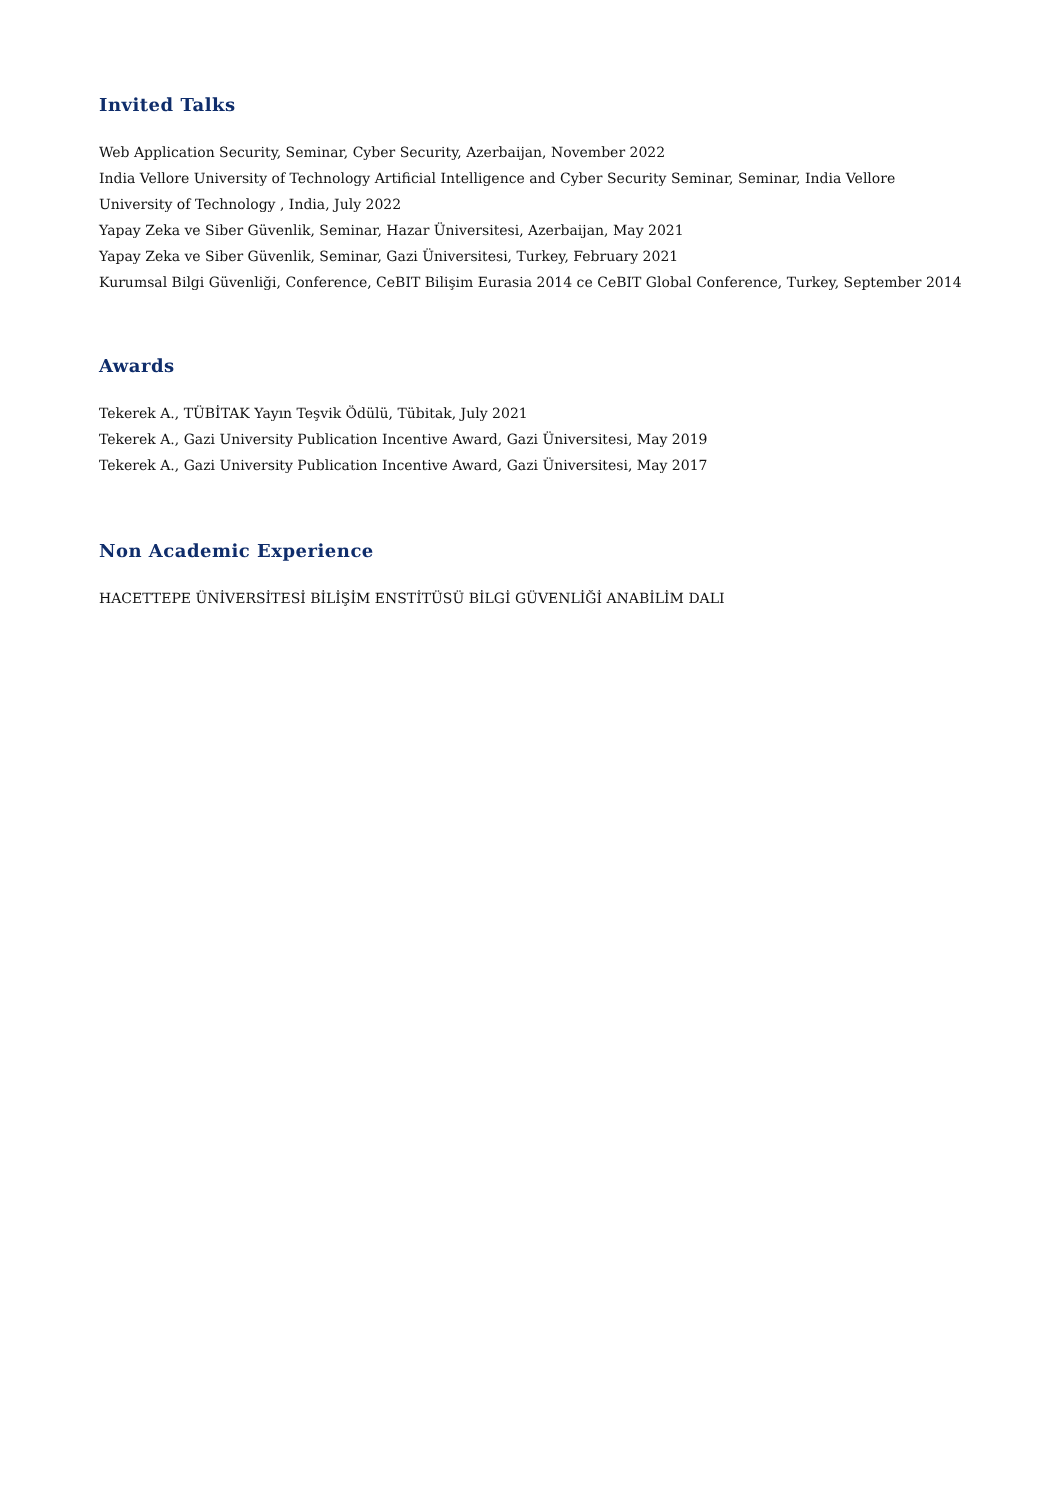Invited Talks
Web Application Security, Seminar, Cyber Security, Azerbaijan, November 2022
India Vellore University of Technology Artificial Intelligence and Cyber Security Seminar, Seminar, India Vellore
University of Technology , India, July 2022
Yapay Zeka ve Siber Güvenlik, Seminar, Hazar Üniversitesi, Azerbaijan, May 2021
Yapay Zeka ve Siber Güvenlik, Seminar, Gazi Üniversitesi, Turkey, February 2021
Kurumsal Bilgi Güvenliği, Conference, CeBIT Bilişim Eurasia 2014 ce CeBIT Global Conference, Turkey, September 2014
Awards
Tekerek A., TÜBİTAK Yayın Teşvik Ödülü, Tübitak, July 2021
Tekerek A., Gazi University Publication Incentive Award, Gazi Üniversitesi, May 2019
Tekerek A., Gazi University Publication Incentive Award, Gazi Üniversitesi, May 2017
Non Academic Experience
HACETTEPE ÜNİVERSİTESİ BİLİŞİM ENSTİTÜSÜ BİLGİ GÜVENLİĞİ ANABİLİM DALI